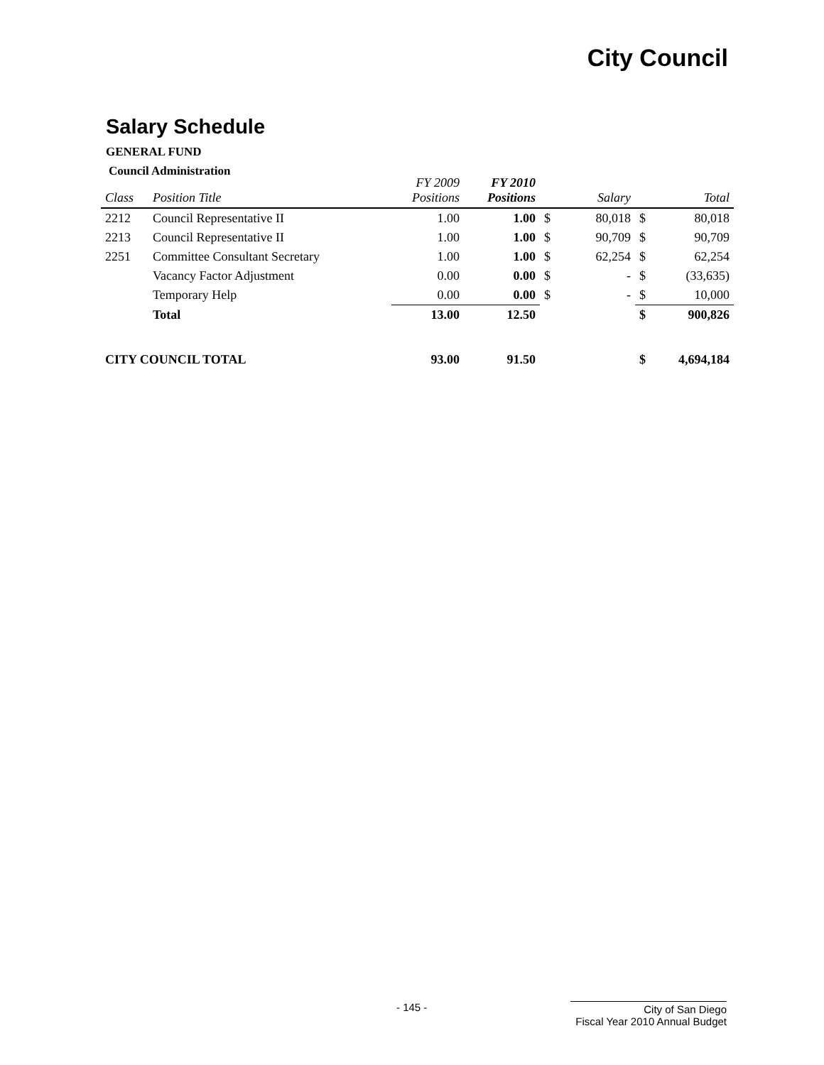City Council
Salary Schedule
GENERAL FUND
Council Administration
| Class | Position Title | FY 2009 Positions | FY 2010 Positions | | Salary | | Total |
| --- | --- | --- | --- | --- | --- | --- | --- |
| 2212 | Council Representative II | 1.00 | 1.00 | $ | 80,018 | $ | 80,018 |
| 2213 | Council Representative II | 1.00 | 1.00 | $ | 90,709 | $ | 90,709 |
| 2251 | Committee Consultant Secretary | 1.00 | 1.00 | $ | 62,254 | $ | 62,254 |
| | Vacancy Factor Adjustment | 0.00 | 0.00 | $ | - | $ | (33,635) |
| | Temporary Help | 0.00 | 0.00 | $ | - | $ | 10,000 |
| | Total | 13.00 | 12.50 | | | $ | 900,826 |
| CITY COUNCIL TOTAL | | 93.00 | 91.50 | | | $ | 4,694,184 |
- 145 -
City of San Diego
Fiscal Year 2010 Annual Budget